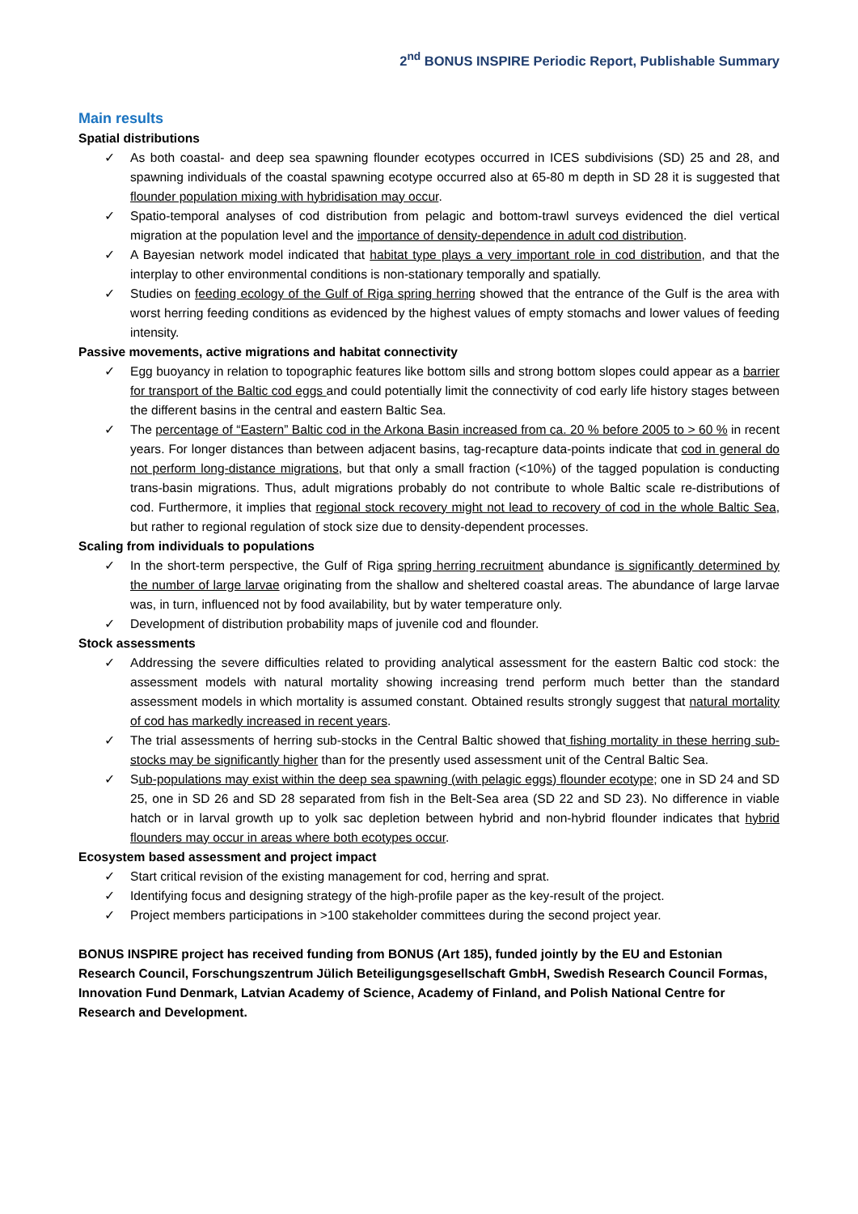2<sup>nd</sup> BONUS INSPIRE Periodic Report, Publishable Summary
Main results
Spatial distributions
✓ As both coastal- and deep sea spawning flounder ecotypes occurred in ICES subdivisions (SD) 25 and 28, and spawning individuals of the coastal spawning ecotype occurred also at 65-80 m depth in SD 28 it is suggested that flounder population mixing with hybridisation may occur.
✓ Spatio-temporal analyses of cod distribution from pelagic and bottom-trawl surveys evidenced the diel vertical migration at the population level and the importance of density-dependence in adult cod distribution.
✓ A Bayesian network model indicated that habitat type plays a very important role in cod distribution, and that the interplay to other environmental conditions is non-stationary temporally and spatially.
✓ Studies on feeding ecology of the Gulf of Riga spring herring showed that the entrance of the Gulf is the area with worst herring feeding conditions as evidenced by the highest values of empty stomachs and lower values of feeding intensity.
Passive movements, active migrations and habitat connectivity
✓ Egg buoyancy in relation to topographic features like bottom sills and strong bottom slopes could appear as a barrier for transport of the Baltic cod eggs and could potentially limit the connectivity of cod early life history stages between the different basins in the central and eastern Baltic Sea.
✓ The percentage of “Eastern” Baltic cod in the Arkona Basin increased from ca. 20 % before 2005 to > 60 % in recent years. For longer distances than between adjacent basins, tag-recapture data-points indicate that cod in general do not perform long-distance migrations, but that only a small fraction (<10%) of the tagged population is conducting trans-basin migrations. Thus, adult migrations probably do not contribute to whole Baltic scale re-distributions of cod. Furthermore, it implies that regional stock recovery might not lead to recovery of cod in the whole Baltic Sea, but rather to regional regulation of stock size due to density-dependent processes.
Scaling from individuals to populations
✓ In the short-term perspective, the Gulf of Riga spring herring recruitment abundance is significantly determined by the number of large larvae originating from the shallow and sheltered coastal areas. The abundance of large larvae was, in turn, influenced not by food availability, but by water temperature only.
✓ Development of distribution probability maps of juvenile cod and flounder.
Stock assessments
✓ Addressing the severe difficulties related to providing analytical assessment for the eastern Baltic cod stock: the assessment models with natural mortality showing increasing trend perform much better than the standard assessment models in which mortality is assumed constant. Obtained results strongly suggest that natural mortality of cod has markedly increased in recent years.
✓ The trial assessments of herring sub-stocks in the Central Baltic showed that fishing mortality in these herring sub-stocks may be significantly higher than for the presently used assessment unit of the Central Baltic Sea.
✓ Sub-populations may exist within the deep sea spawning (with pelagic eggs) flounder ecotype; one in SD 24 and SD 25, one in SD 26 and SD 28 separated from fish in the Belt-Sea area (SD 22 and SD 23). No difference in viable hatch or in larval growth up to yolk sac depletion between hybrid and non-hybrid flounder indicates that hybrid flounders may occur in areas where both ecotypes occur.
Ecosystem based assessment and project impact
✓ Start critical revision of the existing management for cod, herring and sprat.
✓ Identifying focus and designing strategy of the high-profile paper as the key-result of the project.
✓ Project members participations in >100 stakeholder committees during the second project year.
BONUS INSPIRE project has received funding from BONUS (Art 185), funded jointly by the EU and Estonian Research Council, Forschungszentrum Jülich Beteiligungsgesellschaft GmbH, Swedish Research Council Formas, Innovation Fund Denmark, Latvian Academy of Science, Academy of Finland, and Polish National Centre for Research and Development.